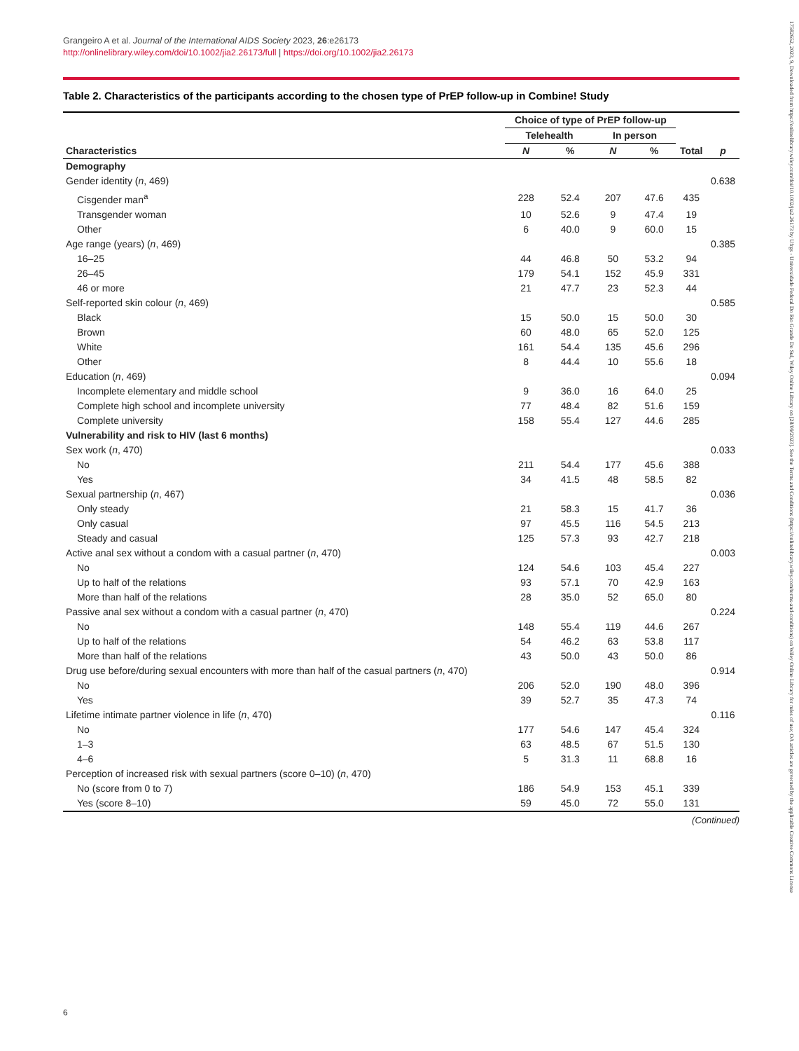Grangeiro A et al. Journal of the International AIDS Society 2023, 26:e26173
http://onlinelibrary.wiley.com/doi/10.1002/jia2.26173/full | https://doi.org/10.1002/jia2.26173
Table 2. Characteristics of the participants according to the chosen type of PrEP follow-up in Combine! Study
| | Choice of type of PrEP follow-up | | | | | |
| --- | --- | --- | --- | --- | --- | --- |
| | Telehealth | | In person | | | |
| Characteristics | N | % | N | % | Total | p |
| Demography | | | | | | |
| Gender identity ( n , 469) | | | | | | 0.638 |
| Cisgender man<sup>a</sup> | 228 | 52.4 | 207 | 47.6 | 435 | |
| Transgender woman | 10 | 52.6 | 9 | 47.4 | 19 | |
| Other | 6 | 40.0 | 9 | 60.0 | 15 | |
| Age range (years) ( n , 469) | | | | | | 0.385 |
| 16–25 | 44 | 46.8 | 50 | 53.2 | 94 | |
| 26–45 | 179 | 54.1 | 152 | 45.9 | 331 | |
| 46 or more | 21 | 47.7 | 23 | 52.3 | 44 | |
| Self-reported skin colour ( n , 469) | | | | | | 0.585 |
| Black | 15 | 50.0 | 15 | 50.0 | 30 | |
| Brown | 60 | 48.0 | 65 | 52.0 | 125 | |
| White | 161 | 54.4 | 135 | 45.6 | 296 | |
| Other | 8 | 44.4 | 10 | 55.6 | 18 | |
| Education ( n , 469) | | | | | | 0.094 |
| Incomplete elementary and middle school | 9 | 36.0 | 16 | 64.0 | 25 | |
| Complete high school and incomplete university | 77 | 48.4 | 82 | 51.6 | 159 | |
| Complete university | 158 | 55.4 | 127 | 44.6 | 285 | |
| Vulnerability and risk to HIV (last 6 months) | | | | | | |
| Sex work ( n , 470) | | | | | | 0.033 |
| No | 211 | 54.4 | 177 | 45.6 | 388 | |
| Yes | 34 | 41.5 | 48 | 58.5 | 82 | |
| Sexual partnership ( n , 467) | | | | | | 0.036 |
| Only steady | 21 | 58.3 | 15 | 41.7 | 36 | |
| Only casual | 97 | 45.5 | 116 | 54.5 | 213 | |
| Steady and casual | 125 | 57.3 | 93 | 42.7 | 218 | |
| Active anal sex without a condom with a casual partner ( n , 470) | | | | | | 0.003 |
| No | 124 | 54.6 | 103 | 45.4 | 227 | |
| Up to half of the relations | 93 | 57.1 | 70 | 42.9 | 163 | |
| More than half of the relations | 28 | 35.0 | 52 | 65.0 | 80 | |
| Passive anal sex without a condom with a casual partner ( n , 470) | | | | | | 0.224 |
| No | 148 | 55.4 | 119 | 44.6 | 267 | |
| Up to half of the relations | 54 | 46.2 | 63 | 53.8 | 117 | |
| More than half of the relations | 43 | 50.0 | 43 | 50.0 | 86 | |
| Drug use before/during sexual encounters with more than half of the casual partners ( n , 470) | | | | | | 0.914 |
| No | 206 | 52.0 | 190 | 48.0 | 396 | |
| Yes | 39 | 52.7 | 35 | 47.3 | 74 | |
| Lifetime intimate partner violence in life ( n , 470) | | | | | | 0.116 |
| No | 177 | 54.6 | 147 | 45.4 | 324 | |
| 1–3 | 63 | 48.5 | 67 | 51.5 | 130 | |
| 4–6 | 5 | 31.3 | 11 | 68.8 | 16 | |
| Perception of increased risk with sexual partners (score 0–10) ( n , 470) | | | | | | |
| No (score from 0 to 7) | 186 | 54.9 | 153 | 45.1 | 339 | |
| Yes (score 8–10) | 59 | 45.0 | 72 | 55.0 | 131 | |
(Continued)
6
17582652, 2023, 9, Downloaded from https://onlinelibrary.wiley.com/doi/10.1002/jia2.26173 by Ufrgs - Universidade Federal Do Rio Grande Do Sul, Wiley Online Library on [28/09/2023]. See the Terms and Conditions (https://onlinelibrary.wiley.com/terms-and-conditions) on Wiley Online Library for rules of use; OA articles are governed by the applicable Creative Commons License